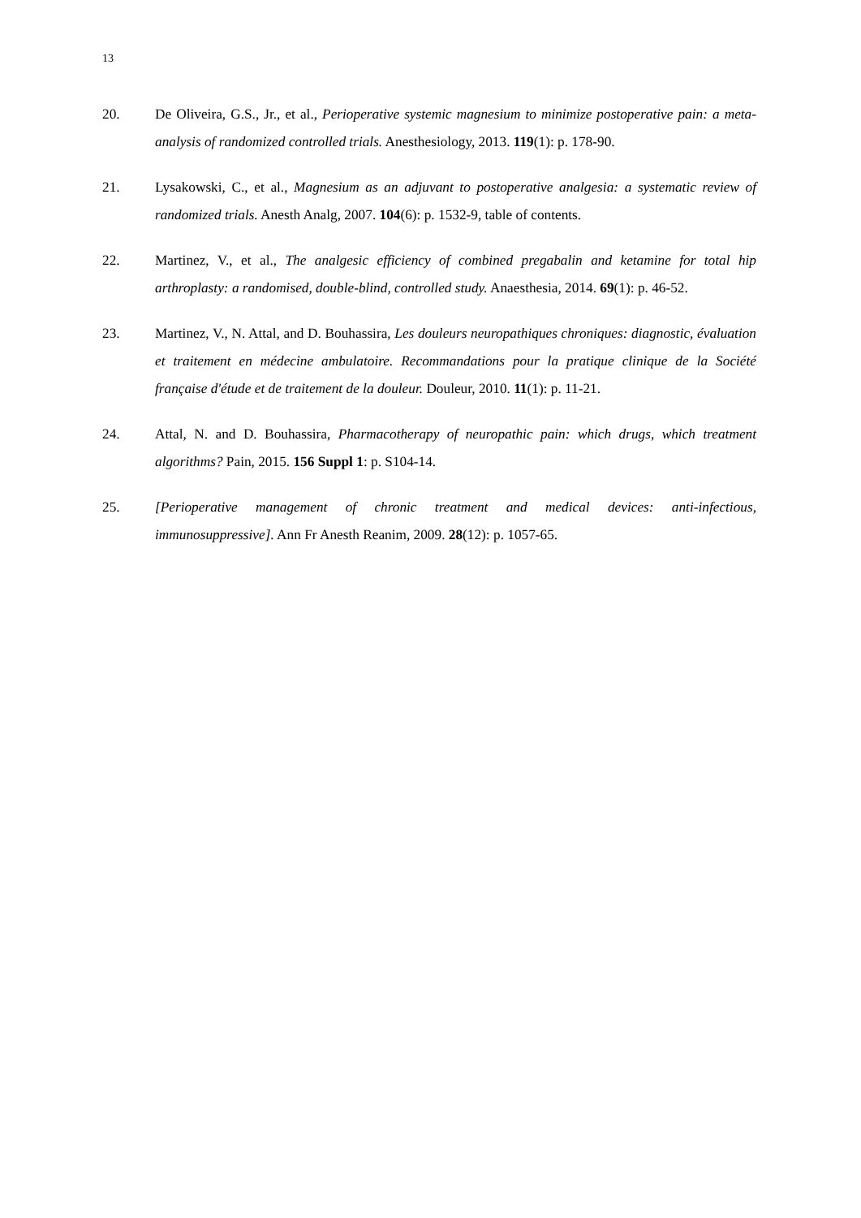13
20. De Oliveira, G.S., Jr., et al., Perioperative systemic magnesium to minimize postoperative pain: a meta-analysis of randomized controlled trials. Anesthesiology, 2013. 119(1): p. 178-90.
21. Lysakowski, C., et al., Magnesium as an adjuvant to postoperative analgesia: a systematic review of randomized trials. Anesth Analg, 2007. 104(6): p. 1532-9, table of contents.
22. Martinez, V., et al., The analgesic efficiency of combined pregabalin and ketamine for total hip arthroplasty: a randomised, double-blind, controlled study. Anaesthesia, 2014. 69(1): p. 46-52.
23. Martinez, V., N. Attal, and D. Bouhassira, Les douleurs neuropathiques chroniques: diagnostic, évaluation et traitement en médecine ambulatoire. Recommandations pour la pratique clinique de la Société française d'étude et de traitement de la douleur. Douleur, 2010. 11(1): p. 11-21.
24. Attal, N. and D. Bouhassira, Pharmacotherapy of neuropathic pain: which drugs, which treatment algorithms? Pain, 2015. 156 Suppl 1: p. S104-14.
25. [Perioperative management of chronic treatment and medical devices: anti-infectious, immunosuppressive]. Ann Fr Anesth Reanim, 2009. 28(12): p. 1057-65.